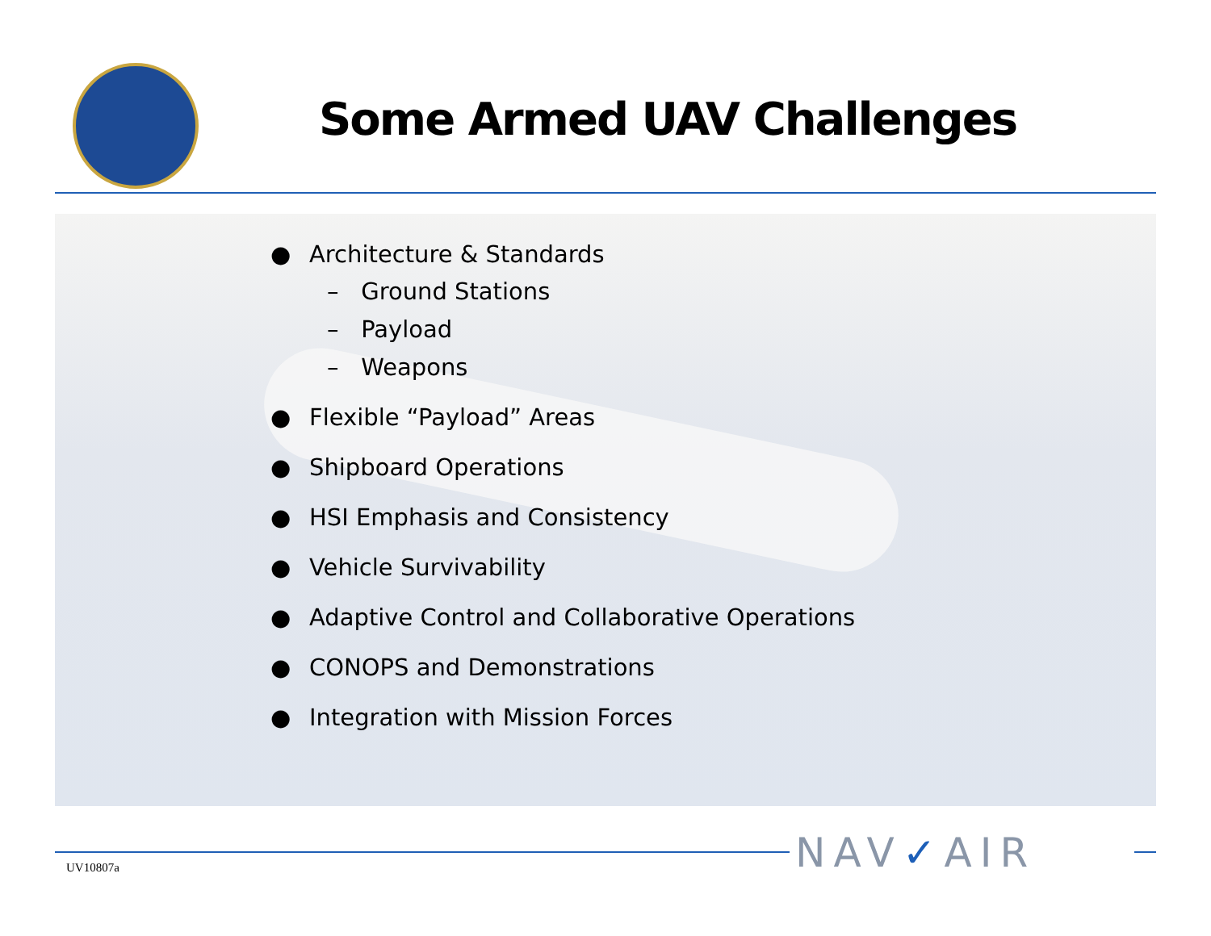Some Armed UAV Challenges
● Architecture & Standards
– Ground Stations
– Payload
– Weapons
● Flexible “Payload” Areas
● Shipboard Operations
● HSI Emphasis and Consistency
● Vehicle Survivability
● Adaptive Control and Collaborative Operations
● CONOPS and Demonstrations
● Integration with Mission Forces
UV10807a NAV✓AIR